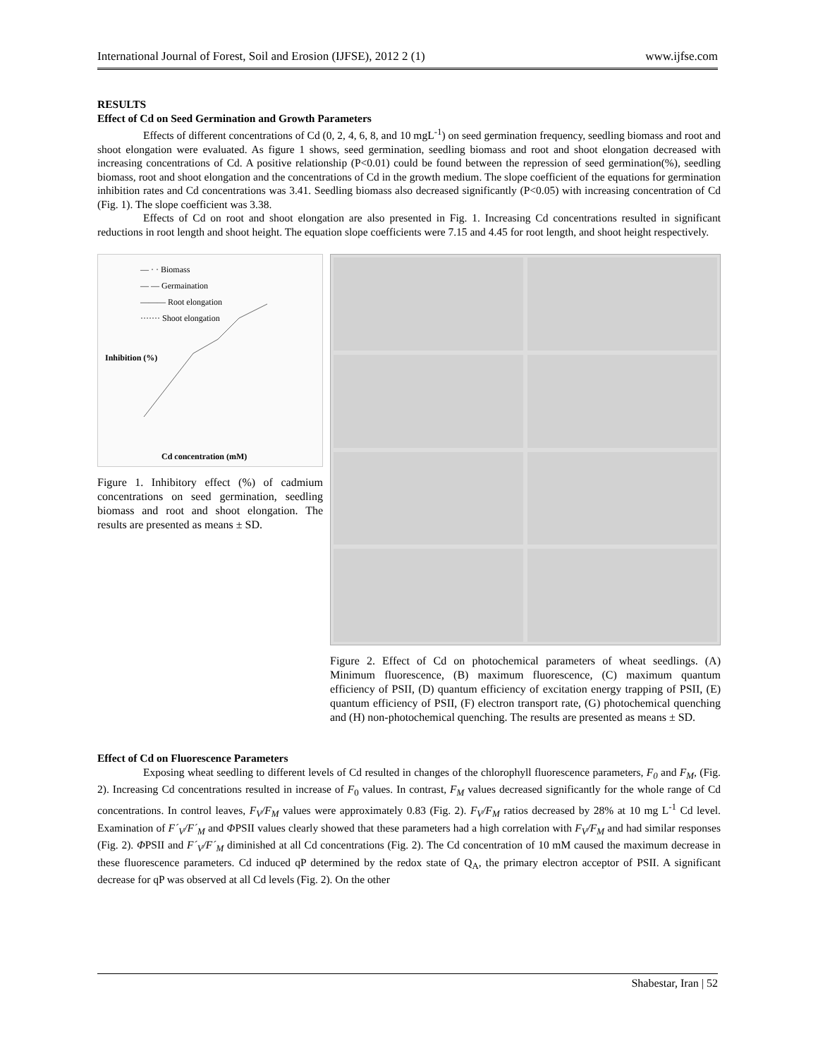International Journal of Forest, Soil and Erosion (IJFSE), 2012 2 (1) www.ijfse.com
RESULTS
Effect of Cd on Seed Germination and Growth Parameters
Effects of different concentrations of Cd (0, 2, 4, 6, 8, and 10 mgL<sup>-1</sup>) on seed germination frequency, seedling biomass and root and shoot elongation were evaluated. As figure 1 shows, seed germination, seedling biomass and root and shoot elongation decreased with increasing concentrations of Cd. A positive relationship (P<0.01) could be found between the repression of seed germination(%), seedling biomass, root and shoot elongation and the concentrations of Cd in the growth medium. The slope coefficient of the equations for germination inhibition rates and Cd concentrations was 3.41. Seedling biomass also decreased significantly (P<0.05) with increasing concentration of Cd (Fig. 1). The slope coefficient was 3.38.
Effects of Cd on root and shoot elongation are also presented in Fig. 1. Increasing Cd concentrations resulted in significant reductions in root length and shoot height. The equation slope coefficients were 7.15 and 4.45 for root length, and shoot height respectively.
— · · Biomass
— — Germaination
——— Root elongation
······· Shoot elongation
Cd concentration (mM)
Inhibition (%)
Figure 1. Inhibitory effect (%) of cadmium concentrations on seed germination, seedling biomass and root and shoot elongation. The results are presented as means ± SD.
Figure 2. Effect of Cd on photochemical parameters of wheat seedlings. (A) Minimum fluorescence, (B) maximum fluorescence, (C) maximum quantum efficiency of PSII, (D) quantum efficiency of excitation energy trapping of PSII, (E) quantum efficiency of PSII, (F) electron transport rate, (G) photochemical quenching and (H) non-photochemical quenching. The results are presented as means ± SD.
Effect of Cd on Fluorescence Parameters
Exposing wheat seedling to different levels of Cd resulted in changes of the chlorophyll fluorescence parameters, F<sub>0</sub> and F<sub>M</sub>, (Fig. 2). Increasing Cd concentrations resulted in increase of F<sub>0</sub> values. In contrast, F<sub>M</sub> values decreased significantly for the whole range of Cd concentrations. In control leaves, F<sub>V</sub>/F<sub>M</sub> values were approximately 0.83 (Fig. 2). F<sub>V</sub>/F<sub>M</sub> ratios decreased by 28% at 10 mg L<sup>-1</sup> Cd level. Examination of F´<sub>V</sub>/F´<sub>M</sub> and ΦPSII values clearly showed that these parameters had a high correlation with F<sub>V</sub>/F<sub>M</sub> and had similar responses (Fig. 2). ΦPSII and F´<sub>V</sub>/F´<sub>M</sub> diminished at all Cd concentrations (Fig. 2). The Cd concentration of 10 mM caused the maximum decrease in these fluorescence parameters. Cd induced qP determined by the redox state of Q<sub>A</sub>, the primary electron acceptor of PSII. A significant decrease for qP was observed at all Cd levels (Fig. 2). On the other
Shabestar, Iran | 52